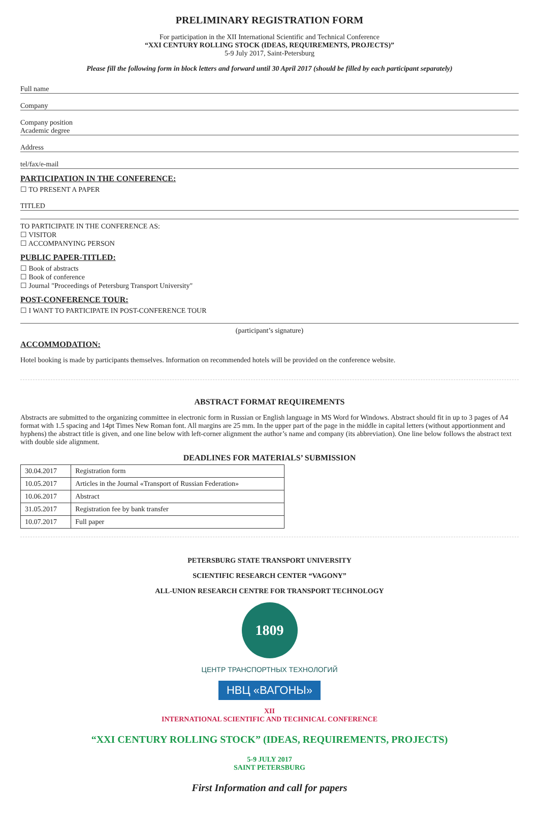PRELIMINARY REGISTRATION FORM
For participation in the XII International Scientific and Technical Conference
“XXI CENTURY ROLLING STOCK (IDEAS, REQUIREMENTS, PROJECTS)”
5-9 July 2017, Saint-Petersburg
Please fill the following form in block letters and forward until 30 April 2017 (should be filled by each participant separately)
Full name
Company
Company position
Academic degree
Address
tel/fax/e-mail
PARTICIPATION IN THE CONFERENCE:
☐ TO PRESENT A PAPER
TITLED
TO PARTICIPATE IN THE CONFERENCE AS:
☐ VISITOR
☐ ACCOMPANYING PERSON
PUBLIC PAPER-TITLED:
☐ Book of abstracts
☐ Book of conference
☐ Journal "Proceedings of Petersburg Transport University"
POST-CONFERENCE TOUR:
☐ I WANT TO PARTICIPATE IN POST-CONFERENCE TOUR
(participant’s signature)
ACCOMMODATION:
Hotel booking is made by participants themselves. Information on recommended hotels will be provided on the conference website.
ABSTRACT FORMAT REQUIREMENTS
Abstracts are submitted to the organizing committee in electronic form in Russian or English language in MS Word for Windows. Abstract should fit in up to 3 pages of A4 format with 1.5 spacing and 14pt Times New Roman font. All margins are 25 mm. In the upper part of the page in the middle in capital letters (without apportionment and hyphens) the abstract title is given, and one line below with left-corner alignment the author’s name and company (its abbreviation). One line below follows the abstract text with double side alignment.
DEADLINES FOR MATERIALS’ SUBMISSION
| 30.04.2017 | Registration form |
| 10.05.2017 | Articles in the Journal «Transport of Russian Federation» |
| 10.06.2017 | Abstract |
| 31.05.2017 | Registration fee by bank transfer |
| 10.07.2017 | Full paper |
PETERSBURG STATE TRANSPORT UNIVERSITY
SCIENTIFIC RESEARCH CENTER “VAGONY”
ALL-UNION RESEARCH CENTRE FOR TRANSPORT TECHNOLOGY
1809
ЦЕНТР ТРАНСПОРТНЫХ ТЕХНОЛОГИЙ
НВЦ «ВАГОНЫ»
XII
INTERNATIONAL SCIENTIFIC AND TECHNICAL CONFERENCE
“XXI CENTURY ROLLING STOCK” (IDEAS, REQUIREMENTS, PROJECTS)
5-9 JULY 2017
SAINT PETERSBURG
First Information and call for papers